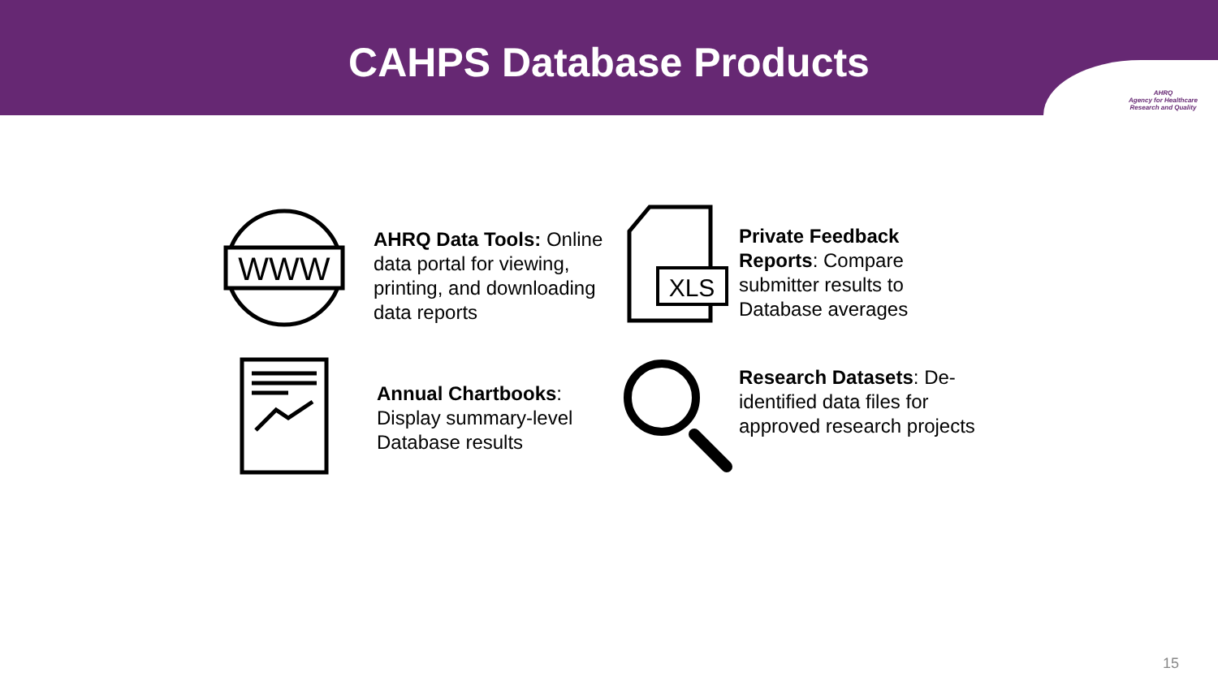CAHPS Database Products
AHRQ
Agency for Healthcare
Research and Quality
WWW
AHRQ Data Tools: Online data portal for viewing, printing, and downloading data reports
XLS
Private Feedback Reports: Compare submitter results to Database averages
Annual Chartbooks: Display summary-level Database results
Research Datasets: De-identified data files for approved research projects
15